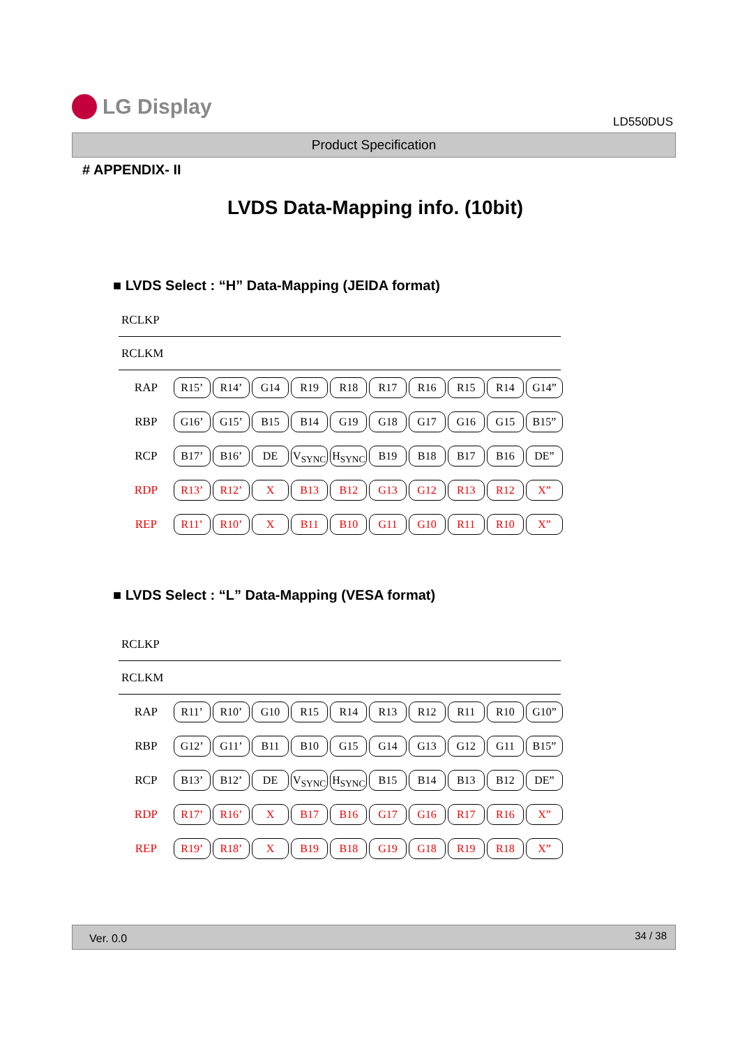LG Display
LD550DUS
Product Specification
# APPENDIX- II
LVDS Data-Mapping info. (10bit)
■ LVDS Select : “H” Data-Mapping (JEIDA format)
RCLKP
RCLKM
RAP
R15’ R14’ G14 R19 R18 R17 R16 R15 R14 G14”
RBP
G16’ G15’ B15 B14 G19 G18 G17 G16 G15 B15”
RCP
B17’ B16’ DE V<sub>SYNC</sub> H<sub>SYNC</sub> B19 B18 B17 B16 DE”
RDP
R13’ R12’ X B13 B12 G13 G12 R13 R12 X”
REP
R11’ R10’ X B11 B10 G11 G10 R11 R10 X”
■ LVDS Select : “L” Data-Mapping (VESA format)
RCLKP
RCLKM
RAP
R11’ R10’ G10 R15 R14 R13 R12 R11 R10 G10”
RBP
G12’ G11’ B11 B10 G15 G14 G13 G12 G11 B15”
RCP
B13’ B12’ DE V<sub>SYNC</sub> H<sub>SYNC</sub> B15 B14 B13 B12 DE”
RDP
R17’ R16’ X B17 B16 G17 G16 R17 R16 X”
REP
R19’ R18’ X B19 B18 G19 G18 R19 R18 X”
Ver. 0.0 34 / 38